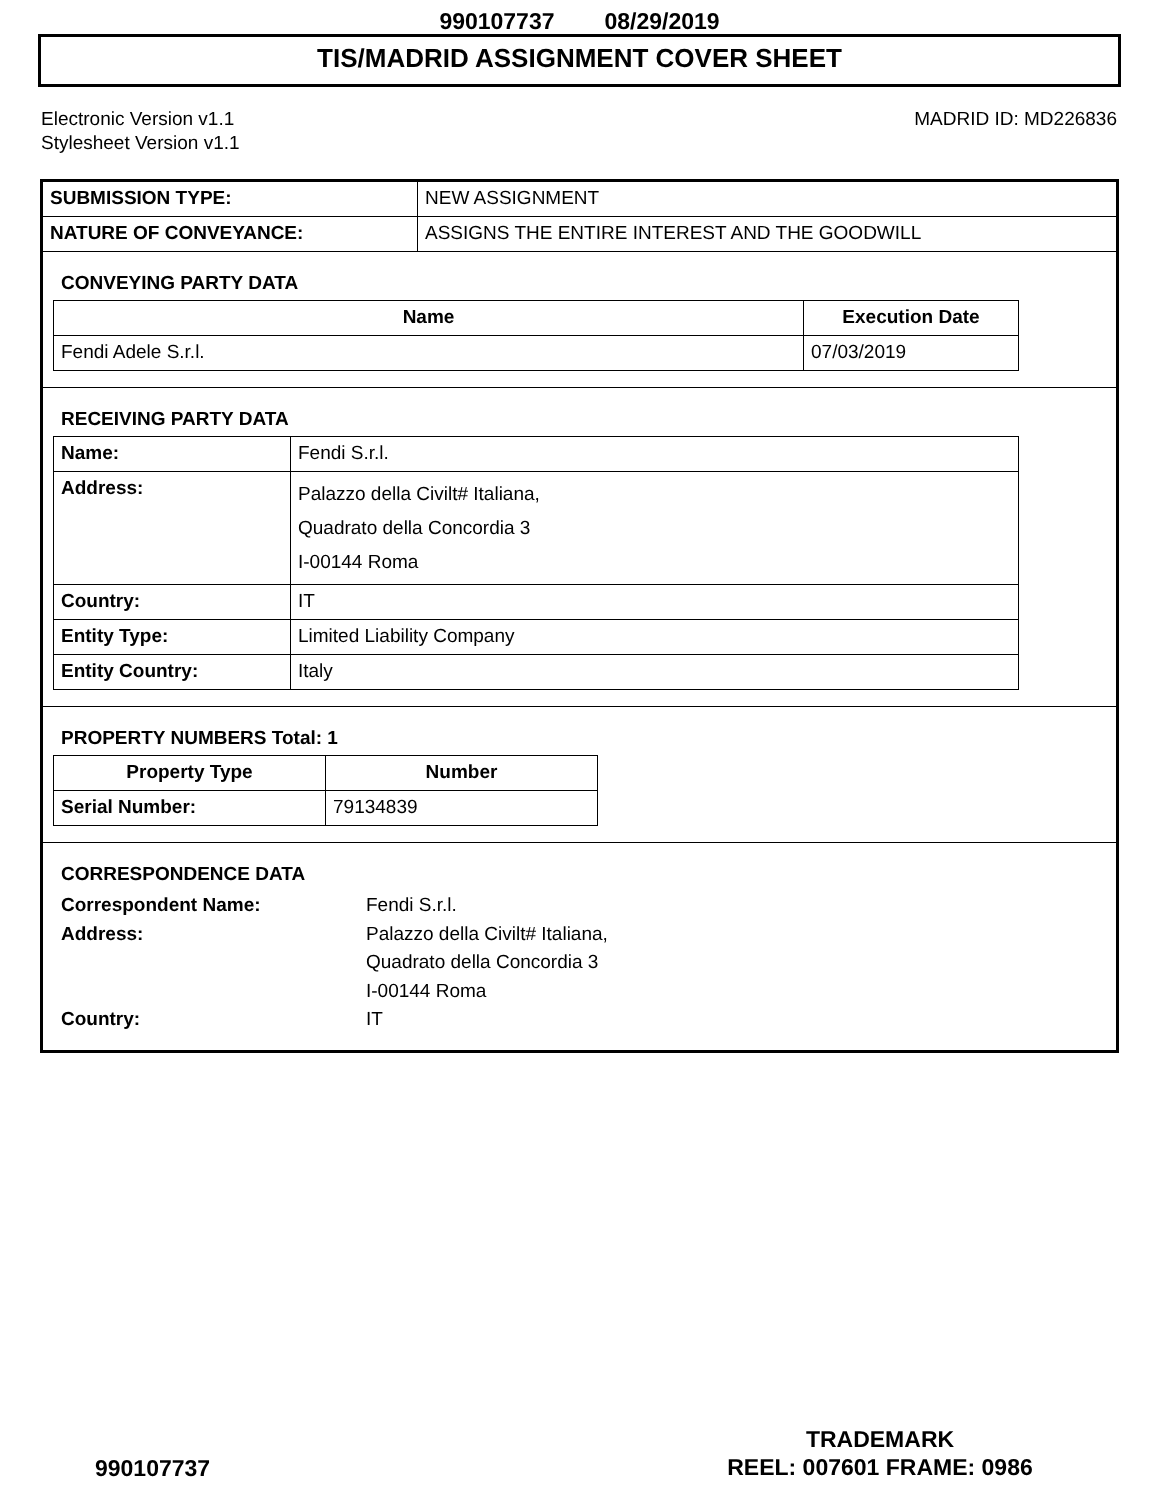990107737 08/29/2019
TIS/MADRID ASSIGNMENT COVER SHEET
Electronic Version v1.1
Stylesheet Version v1.1
MADRID ID: MD226836
| SUBMISSION TYPE: | NEW ASSIGNMENT |
| NATURE OF CONVEYANCE: | ASSIGNS THE ENTIRE INTEREST AND THE GOODWILL |
CONVEYING PARTY DATA
| Name | Execution Date |
| --- | --- |
| Fendi Adele S.r.l. | 07/03/2019 |
RECEIVING PARTY DATA
| Name: | Fendi S.r.l. |
| Address: | Palazzo della Civilt# Italiana, Quadrato della Concordia 3 I-00144 Roma |
| Country: | IT |
| Entity Type: | Limited Liability Company |
| Entity Country: | Italy |
PROPERTY NUMBERS Total: 1
| Property Type | Number |
| --- | --- |
| Serial Number: | 79134839 |
CORRESPONDENCE DATA
Correspondent Name:
Fendi S.r.l.
Address:
Palazzo della Civilt# Italiana,
Quadrato della Concordia 3
I-00144 Roma
Country:
IT
TRADEMARK
REEL: 007601 FRAME: 0986
990107737